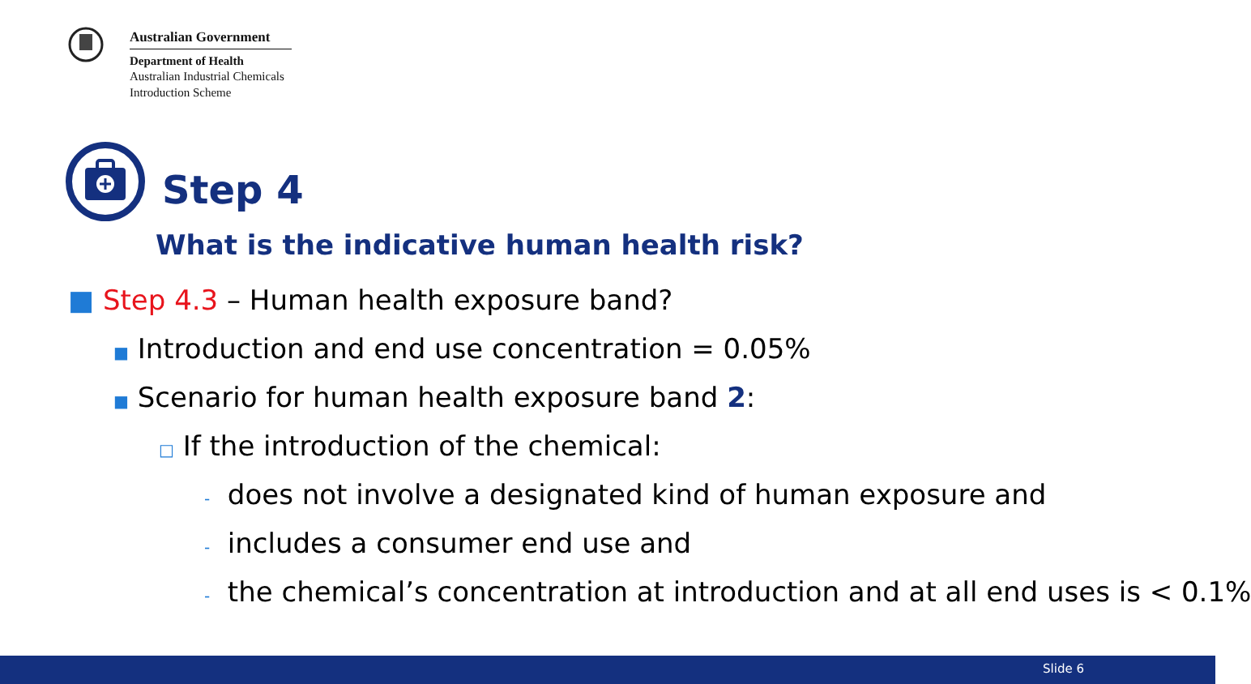Australian Government
Department of Health
Australian Industrial Chemicals
Introduction Scheme
Step 4
What is the indicative human health risk?
■ Step 4.3 – Human health exposure band?
■ Introduction and end use concentration = 0.05%
■ Scenario for human health exposure band 2:
□ If the introduction of the chemical:
- does not involve a designated kind of human exposure and
- includes a consumer end use and
- the chemical’s concentration at introduction and at all end uses is < 0.1%
Slide 6